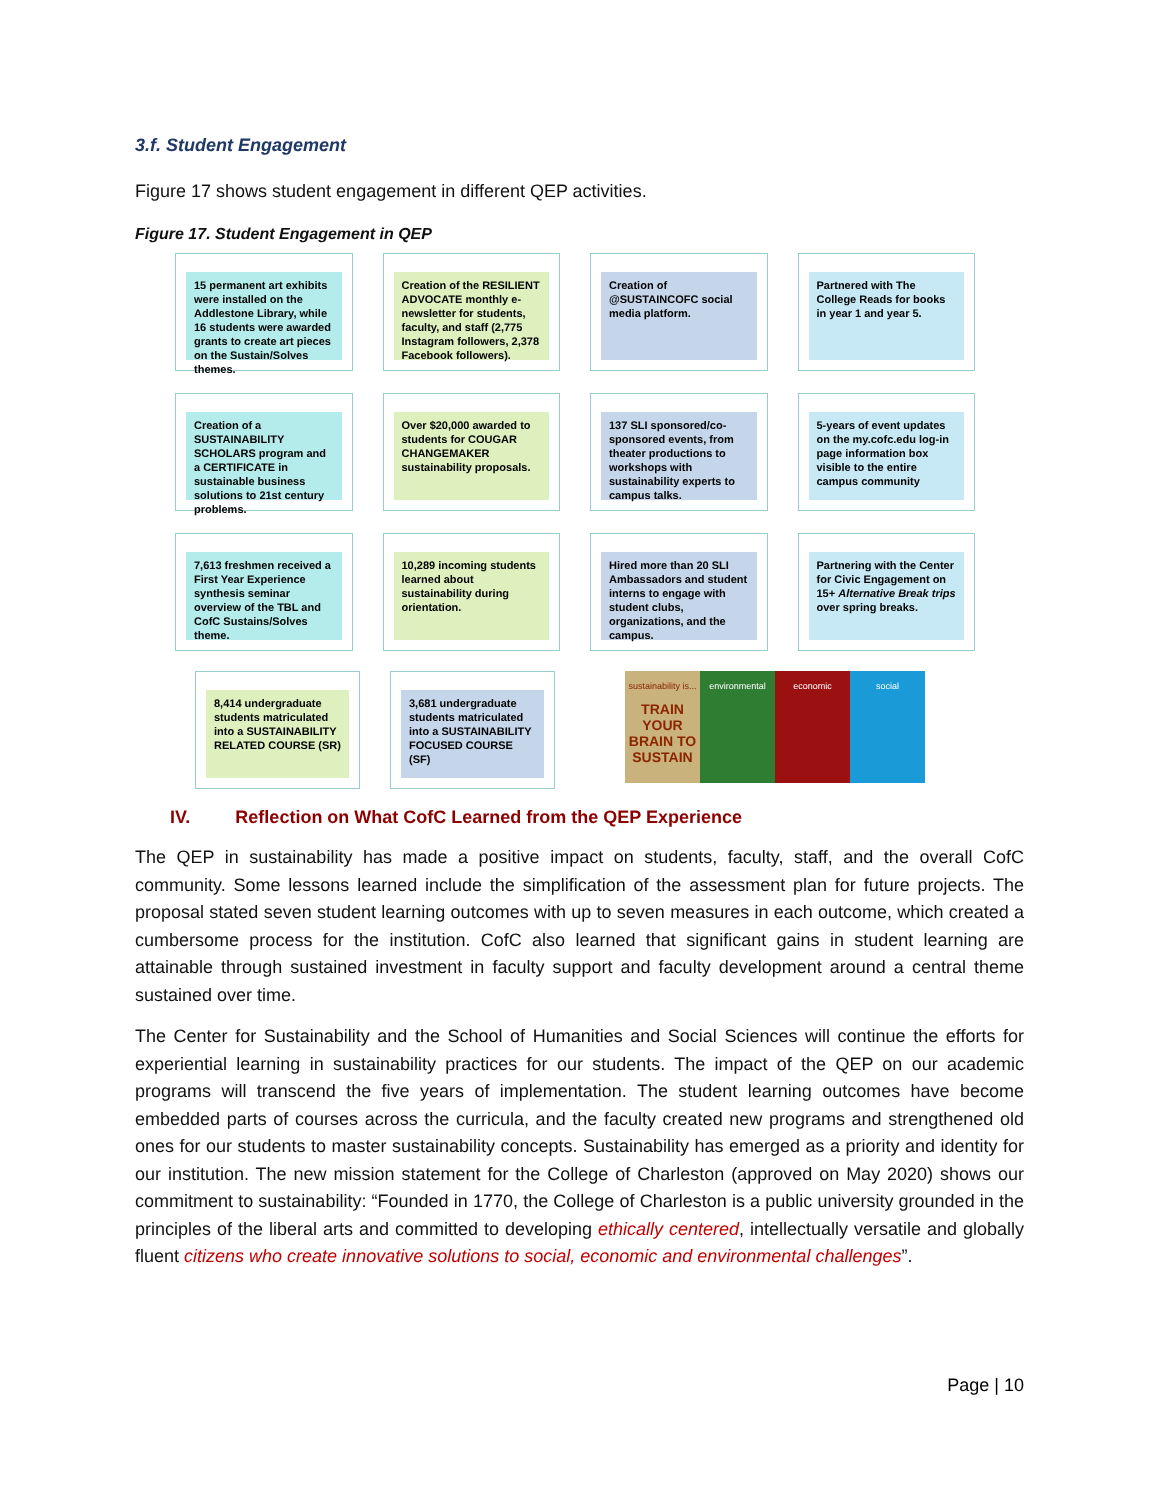3.f. Student Engagement
Figure 17 shows student engagement in different QEP activities.
Figure 17. Student Engagement in QEP
15 permanent art exhibits were installed on the Addlestone Library, while 16 students were awarded grants to create art pieces on the Sustain/Solves themes.
Creation of the RESILIENT ADVOCATE monthly e-newsletter for students, faculty, and staff (2,775 Instagram followers, 2,378 Facebook followers).
Creation of @SUSTAINCOFC social media platform.
Partnered with The College Reads for books in year 1 and year 5.
Creation of a SUSTAINABILITY SCHOLARS program and a CERTIFICATE in sustainable business solutions to 21st century problems.
Over $20,000 awarded to students for COUGAR CHANGEMAKER sustainability proposals.
137 SLI sponsored/co-sponsored events, from theater productions to workshops with sustainability experts to campus talks.
5-years of event updates on the my.cofc.edu log-in page information box visible to the entire campus community
7,613 freshmen received a First Year Experience synthesis seminar overview of the TBL and CofC Sustains/Solves theme.
10,289 incoming students learned about sustainability during orientation.
Hired more than 20 SLI Ambassadors and student interns to engage with student clubs, organizations, and the campus.
Partnering with the Center for Civic Engagement on 15+ Alternative Break trips over spring breaks.
8,414 undergraduate students matriculated into a SUSTAINABILITY RELATED COURSE (SR)
3,681 undergraduate students matriculated into a SUSTAINABILITY FOCUSED COURSE (SF)
sustainability is...
TRAIN YOUR BRAIN TO SUSTAIN
environmental economic social
IV. Reflection on What CofC Learned from the QEP Experience
The QEP in sustainability has made a positive impact on students, faculty, staff, and the overall CofC community. Some lessons learned include the simplification of the assessment plan for future projects. The proposal stated seven student learning outcomes with up to seven measures in each outcome, which created a cumbersome process for the institution. CofC also learned that significant gains in student learning are attainable through sustained investment in faculty support and faculty development around a central theme sustained over time.
The Center for Sustainability and the School of Humanities and Social Sciences will continue the efforts for experiential learning in sustainability practices for our students. The impact of the QEP on our academic programs will transcend the five years of implementation. The student learning outcomes have become embedded parts of courses across the curricula, and the faculty created new programs and strengthened old ones for our students to master sustainability concepts. Sustainability has emerged as a priority and identity for our institution. The new mission statement for the College of Charleston (approved on May 2020) shows our commitment to sustainability: “Founded in 1770, the College of Charleston is a public university grounded in the principles of the liberal arts and committed to developing ethically centered, intellectually versatile and globally fluent citizens who create innovative solutions to social, economic and environmental challenges”.
Page | 10